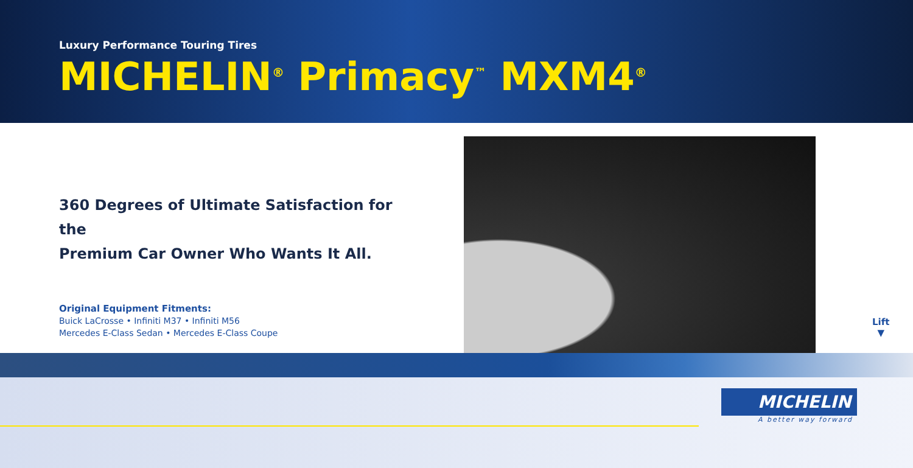Luxury Performance Touring Tires
MICHELIN<sup>®</sup> Primacy<sup>™</sup> MXM4<sup>®</sup>
360 Degrees of Ultimate Satisfaction for the
Premium Car Owner Who Wants It All.
Original Equipment Fitments:
Buick LaCrosse • Infiniti M37 • Infiniti M56
Mercedes E-Class Sedan • Mercedes E-Class Coupe
Lift
▼
MICHELIN
A better way forward